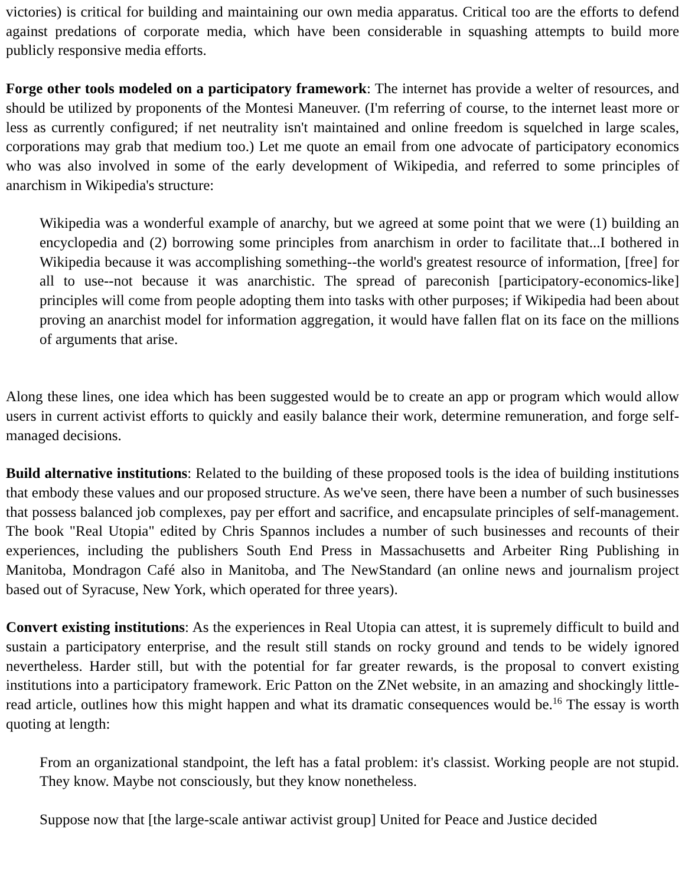victories) is critical for building and maintaining our own media apparatus. Critical too are the efforts to defend against predations of corporate media, which have been considerable in squashing attempts to build more publicly responsive media efforts.
Forge other tools modeled on a participatory framework: The internet has provide a welter of resources, and should be utilized by proponents of the Montesi Maneuver. (I'm referring of course, to the internet least more or less as currently configured; if net neutrality isn't maintained and online freedom is squelched in large scales, corporations may grab that medium too.) Let me quote an email from one advocate of participatory economics who was also involved in some of the early development of Wikipedia, and referred to some principles of anarchism in Wikipedia's structure:
Wikipedia was a wonderful example of anarchy, but we agreed at some point that we were (1) building an encyclopedia and (2) borrowing some principles from anarchism in order to facilitate that...I bothered in Wikipedia because it was accomplishing something--the world's greatest resource of information, [free] for all to use--not because it was anarchistic. The spread of pareconish [participatory-economics-like] principles will come from people adopting them into tasks with other purposes; if Wikipedia had been about proving an anarchist model for information aggregation, it would have fallen flat on its face on the millions of arguments that arise.
Along these lines, one idea which has been suggested would be to create an app or program which would allow users in current activist efforts to quickly and easily balance their work, determine remuneration, and forge self-managed decisions.
Build alternative institutions: Related to the building of these proposed tools is the idea of building institutions that embody these values and our proposed structure. As we've seen, there have been a number of such businesses that possess balanced job complexes, pay per effort and sacrifice, and encapsulate principles of self-management. The book "Real Utopia" edited by Chris Spannos includes a number of such businesses and recounts of their experiences, including the publishers South End Press in Massachusetts and Arbeiter Ring Publishing in Manitoba, Mondragon Café also in Manitoba, and The NewStandard (an online news and journalism project based out of Syracuse, New York, which operated for three years).
Convert existing institutions: As the experiences in Real Utopia can attest, it is supremely difficult to build and sustain a participatory enterprise, and the result still stands on rocky ground and tends to be widely ignored nevertheless. Harder still, but with the potential for far greater rewards, is the proposal to convert existing institutions into a participatory framework. Eric Patton on the ZNet website, in an amazing and shockingly little-read article, outlines how this might happen and what its dramatic consequences would be.<sup>16</sup> The essay is worth quoting at length:
From an organizational standpoint, the left has a fatal problem: it's classist. Working people are not stupid. They know. Maybe not consciously, but they know nonetheless.
Suppose now that [the large-scale antiwar activist group] United for Peace and Justice decided